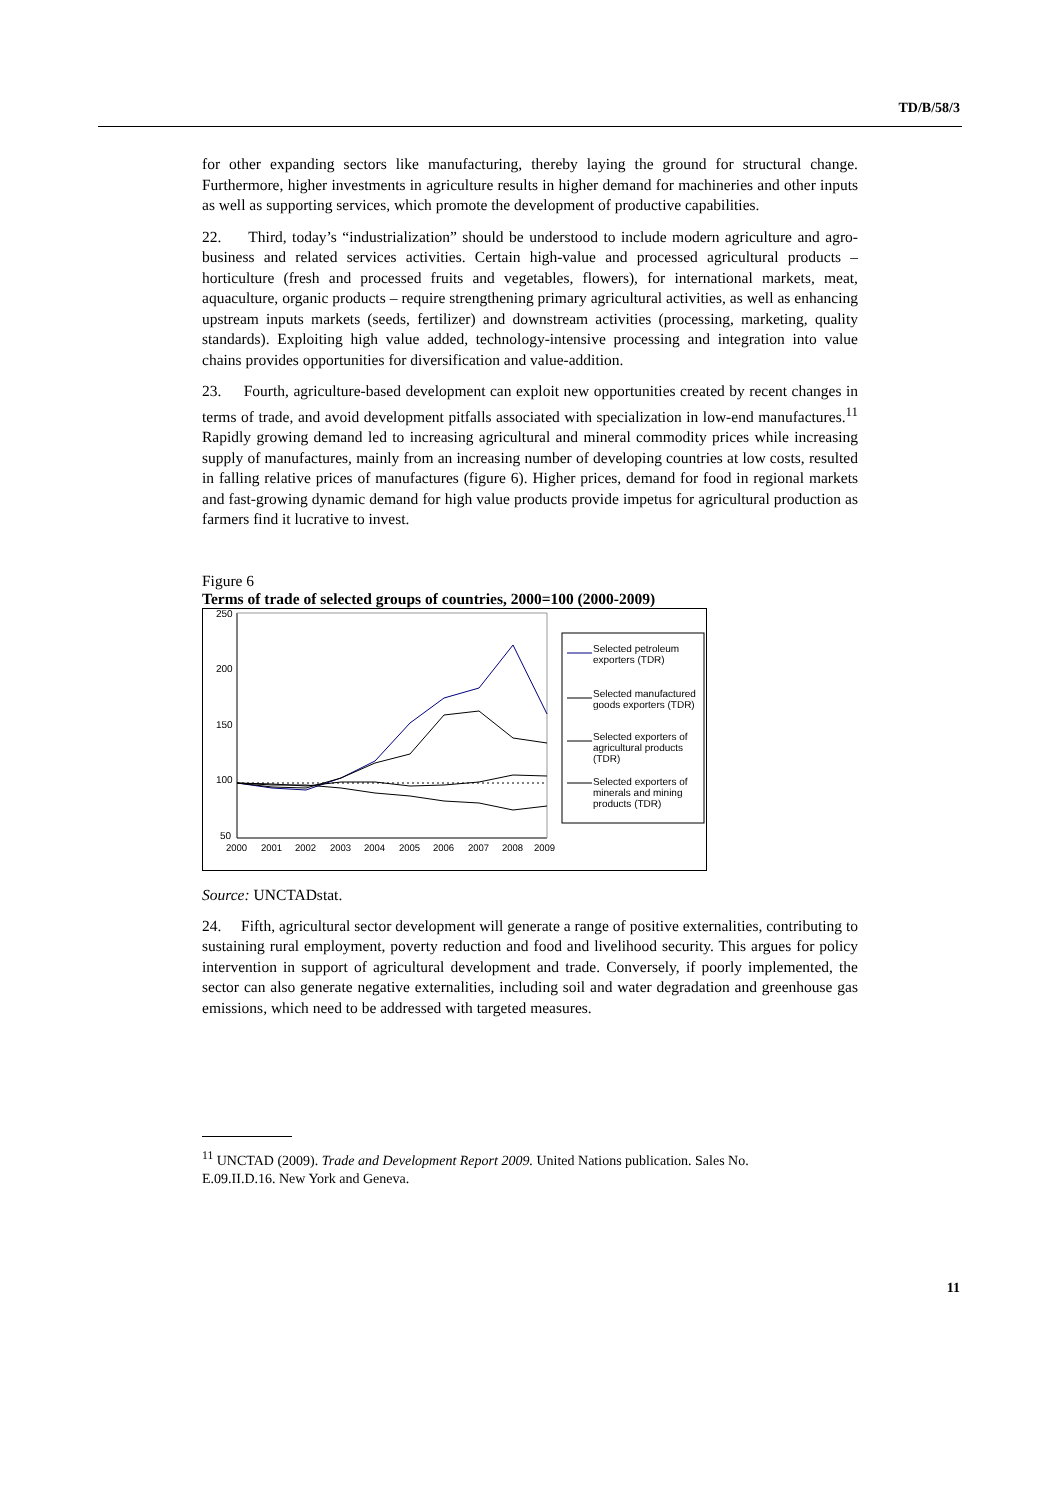TD/B/58/3
for other expanding sectors like manufacturing, thereby laying the ground for structural change. Furthermore, higher investments in agriculture results in higher demand for machineries and other inputs as well as supporting services, which promote the development of productive capabilities.
22. Third, today’s “industrialization” should be understood to include modern agriculture and agro-business and related services activities. Certain high-value and processed agricultural products – horticulture (fresh and processed fruits and vegetables, flowers), for international markets, meat, aquaculture, organic products – require strengthening primary agricultural activities, as well as enhancing upstream inputs markets (seeds, fertilizer) and downstream activities (processing, marketing, quality standards). Exploiting high value added, technology-intensive processing and integration into value chains provides opportunities for diversification and value-addition.
23. Fourth, agriculture-based development can exploit new opportunities created by recent changes in terms of trade, and avoid development pitfalls associated with specialization in low-end manufactures.<sup>11</sup> Rapidly growing demand led to increasing agricultural and mineral commodity prices while increasing supply of manufactures, mainly from an increasing number of developing countries at low costs, resulted in falling relative prices of manufactures (figure 6). Higher prices, demand for food in regional markets and fast-growing dynamic demand for high value products provide impetus for agricultural production as farmers find it lucrative to invest.
Figure 6
Terms of trade of selected groups of countries, 2000=100 (2000-2009)
250
200
150
100
50
2000
2001
2002
2003
2004
2005
2006
2007
2008
2009
Selected petroleum
exporters (TDR)
Selected manufactured
goods exporters (TDR)
Selected exporters of
agricultural products
(TDR)
Selected exporters of
minerals and mining
products (TDR)
Source: UNCTADstat.
24. Fifth, agricultural sector development will generate a range of positive externalities, contributing to sustaining rural employment, poverty reduction and food and livelihood security. This argues for policy intervention in support of agricultural development and trade. Conversely, if poorly implemented, the sector can also generate negative externalities, including soil and water degradation and greenhouse gas emissions, which need to be addressed with targeted measures.
<sup>11</sup> UNCTAD (2009). Trade and Development Report 2009. United Nations publication. Sales No. E.09.II.D.16. New York and Geneva.
11